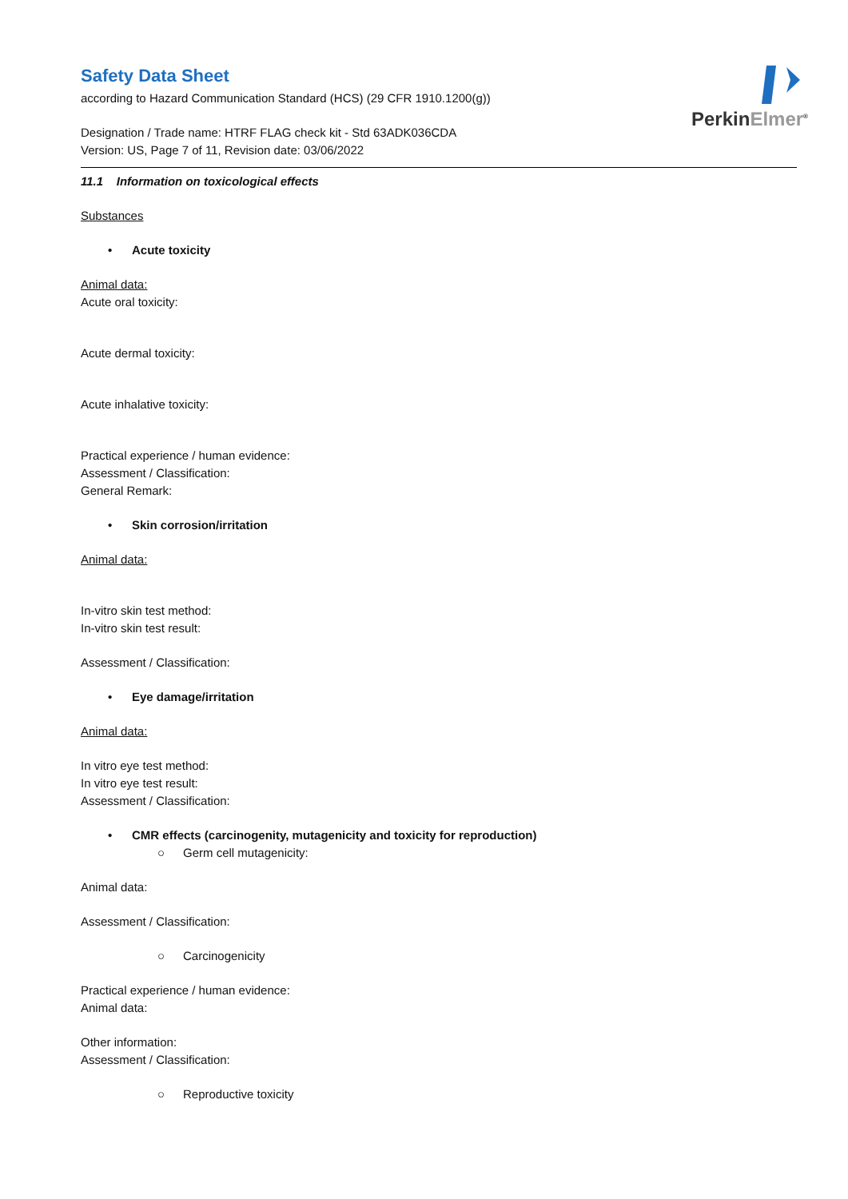PerkinElmer<sup>®</sup>
Safety Data Sheet
according to Hazard Communication Standard (HCS) (29 CFR 1910.1200(g))
Designation / Trade name: HTRF FLAG check kit - Std 63ADK036CDA
Version: US, Page 7 of 11, Revision date: 03/06/2022
11.1 Information on toxicological effects
Substances
• Acute toxicity
Animal data:
Acute oral toxicity:
Acute dermal toxicity:
Acute inhalative toxicity:
Practical experience / human evidence:
Assessment / Classification:
General Remark:
• Skin corrosion/irritation
Animal data:
In-vitro skin test method:
In-vitro skin test result:
Assessment / Classification:
• Eye damage/irritation
Animal data:
In vitro eye test method:
In vitro eye test result:
Assessment / Classification:
• CMR effects (carcinogenity, mutagenicity and toxicity for reproduction)
○ Germ cell mutagenicity:
Animal data:
Assessment / Classification:
○ Carcinogenicity
Practical experience / human evidence:
Animal data:
Other information:
Assessment / Classification:
○ Reproductive toxicity